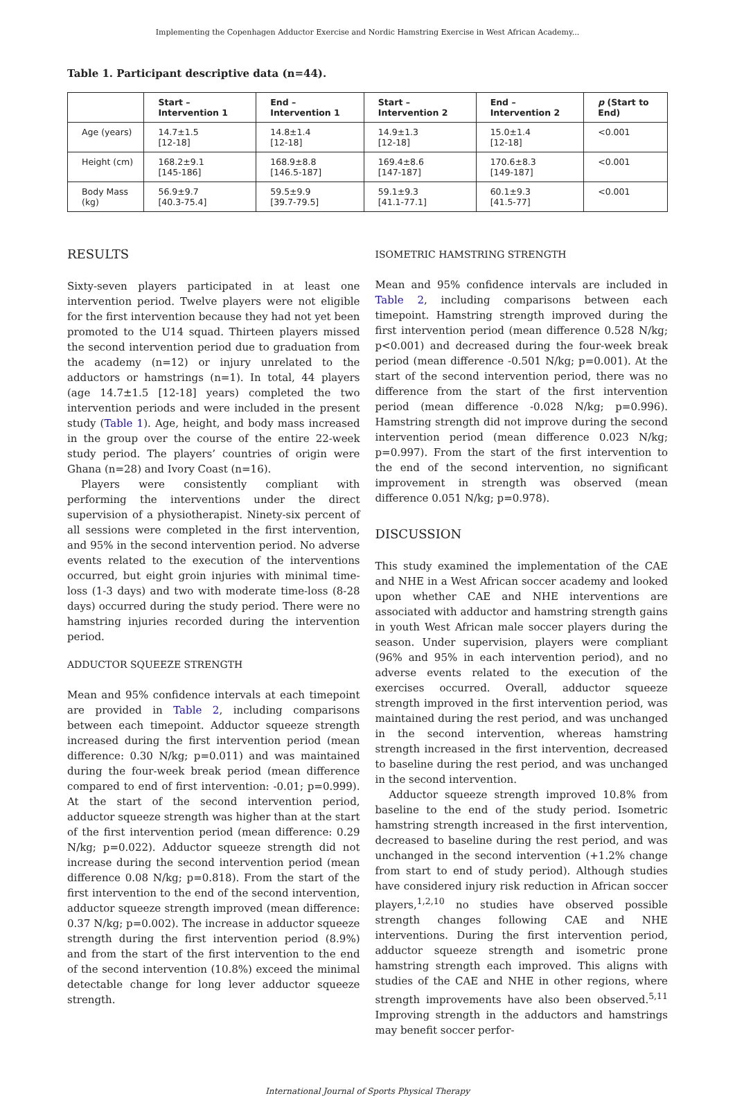Implementing the Copenhagen Adductor Exercise and Nordic Hamstring Exercise in West African Academy...
Table 1. Participant descriptive data (n=44).
| | Start – Intervention 1 | End – Intervention 1 | Start – Intervention 2 | End – Intervention 2 | p (Start to End) |
| --- | --- | --- | --- | --- | --- |
| Age (years) | 14.7±1.5 [12-18] | 14.8±1.4 [12-18] | 14.9±1.3 [12-18] | 15.0±1.4 [12-18] | <0.001 |
| Height (cm) | 168.2±9.1 [145-186] | 168.9±8.8 [146.5-187] | 169.4±8.6 [147-187] | 170.6±8.3 [149-187] | <0.001 |
| Body Mass (kg) | 56.9±9.7 [40.3-75.4] | 59.5±9.9 [39.7-79.5] | 59.1±9.3 [41.1-77.1] | 60.1±9.3 [41.5-77] | <0.001 |
RESULTS
Sixty-seven players participated in at least one intervention period. Twelve players were not eligible for the first intervention because they had not yet been promoted to the U14 squad. Thirteen players missed the second intervention period due to graduation from the academy (n=12) or injury unrelated to the adductors or hamstrings (n=1). In total, 44 players (age 14.7±1.5 [12-18] years) completed the two intervention periods and were included in the present study (Table 1). Age, height, and body mass increased in the group over the course of the entire 22-week study period. The players’ countries of origin were Ghana (n=28) and Ivory Coast (n=16).
Players were consistently compliant with performing the interventions under the direct supervision of a physiotherapist. Ninety-six percent of all sessions were completed in the first intervention, and 95% in the second intervention period. No adverse events related to the execution of the interventions occurred, but eight groin injuries with minimal time-loss (1-3 days) and two with moderate time-loss (8-28 days) occurred during the study period. There were no hamstring injuries recorded during the intervention period.
ADDUCTOR SQUEEZE STRENGTH
Mean and 95% confidence intervals at each timepoint are provided in Table 2, including comparisons between each timepoint. Adductor squeeze strength increased during the first intervention period (mean difference: 0.30 N/kg; p=0.011) and was maintained during the four-week break period (mean difference compared to end of first intervention: -0.01; p=0.999). At the start of the second intervention period, adductor squeeze strength was higher than at the start of the first intervention period (mean difference: 0.29 N/kg; p=0.022). Adductor squeeze strength did not increase during the second intervention period (mean difference 0.08 N/kg; p=0.818). From the start of the first intervention to the end of the second intervention, adductor squeeze strength improved (mean difference: 0.37 N/kg; p=0.002). The increase in adductor squeeze strength during the first intervention period (8.9%) and from the start of the first intervention to the end of the second intervention (10.8%) exceed the minimal detectable change for long lever adductor squeeze strength.
ISOMETRIC HAMSTRING STRENGTH
Mean and 95% confidence intervals are included in Table 2, including comparisons between each timepoint. Hamstring strength improved during the first intervention period (mean difference 0.528 N/kg; p<0.001) and decreased during the four-week break period (mean difference -0.501 N/kg; p=0.001). At the start of the second intervention period, there was no difference from the start of the first intervention period (mean difference -0.028 N/kg; p=0.996). Hamstring strength did not improve during the second intervention period (mean difference 0.023 N/kg; p=0.997). From the start of the first intervention to the end of the second intervention, no significant improvement in strength was observed (mean difference 0.051 N/kg; p=0.978).
DISCUSSION
This study examined the implementation of the CAE and NHE in a West African soccer academy and looked upon whether CAE and NHE interventions are associated with adductor and hamstring strength gains in youth West African male soccer players during the season. Under supervision, players were compliant (96% and 95% in each intervention period), and no adverse events related to the execution of the exercises occurred. Overall, adductor squeeze strength improved in the first intervention period, was maintained during the rest period, and was unchanged in the second intervention, whereas hamstring strength increased in the first intervention, decreased to baseline during the rest period, and was unchanged in the second intervention.
Adductor squeeze strength improved 10.8% from baseline to the end of the study period. Isometric hamstring strength increased in the first intervention, decreased to baseline during the rest period, and was unchanged in the second intervention (+1.2% change from start to end of study period). Although studies have considered injury risk reduction in African soccer players,<sup>1,2,10</sup> no studies have observed possible strength changes following CAE and NHE interventions. During the first intervention period, adductor squeeze strength and isometric prone hamstring strength each improved. This aligns with studies of the CAE and NHE in other regions, where strength improvements have also been observed.<sup>5,11</sup> Improving strength in the adductors and hamstrings may benefit soccer perfor-
International Journal of Sports Physical Therapy